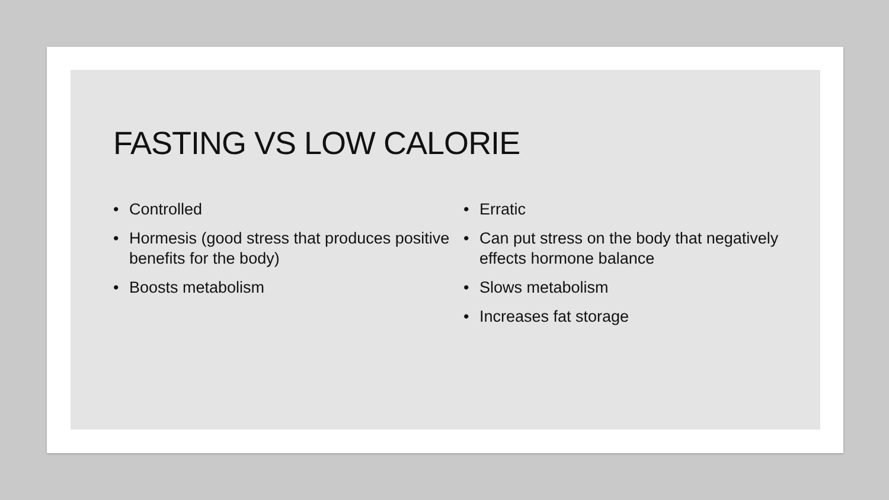FASTING VS LOW CALORIE
• Controlled
• Hormesis (good stress that produces positive benefits for the body)
• Boosts metabolism
• Erratic
• Can put stress on the body that negatively effects hormone balance
• Slows metabolism
• Increases fat storage